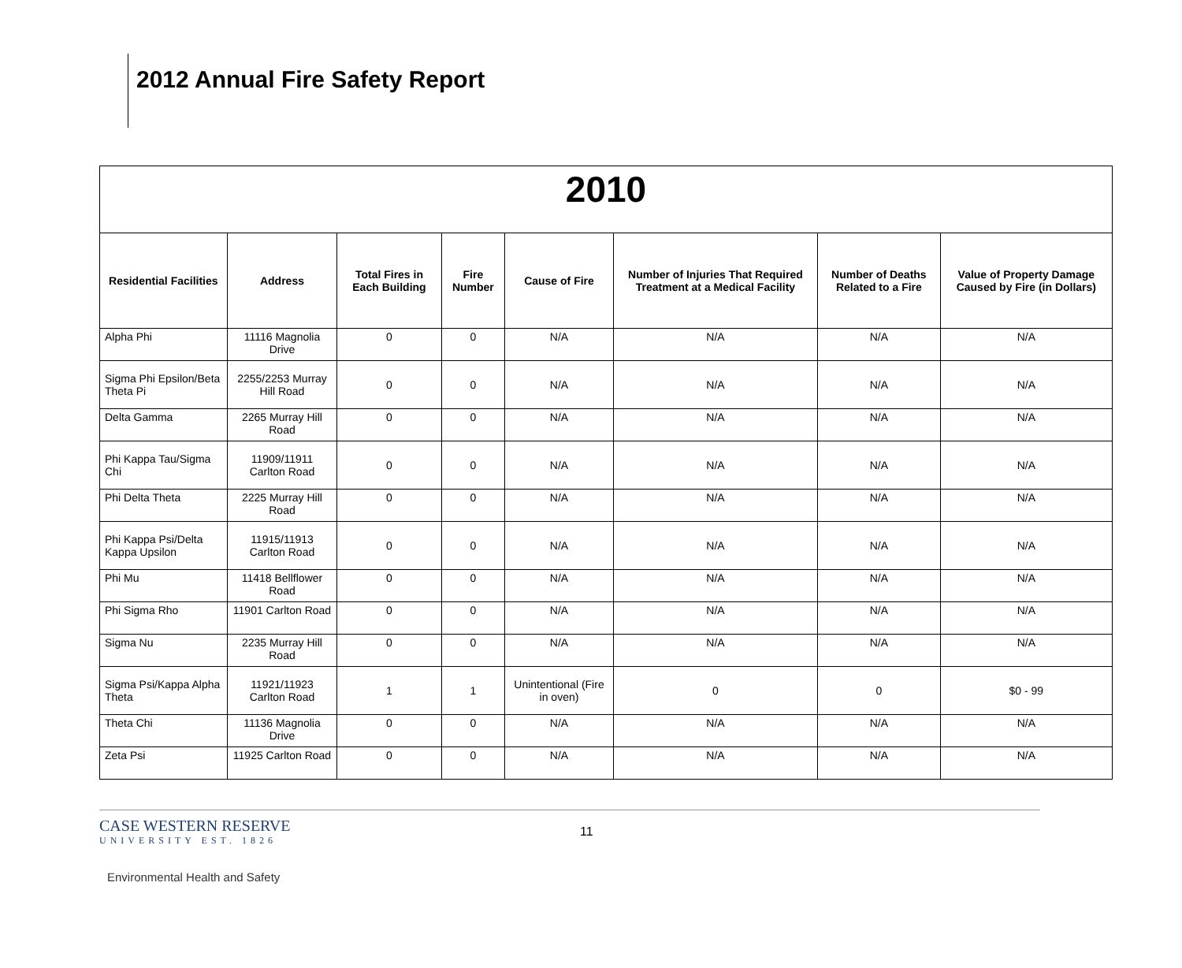2012 Annual Fire Safety Report
| 2010 | | | | | | | |
| Residential Facilities | Address | Total Fires in Each Building | Fire Number | Cause of Fire | Number of Injuries That Required Treatment at a Medical Facility | Number of Deaths Related to a Fire | Value of Property Damage Caused by Fire (in Dollars) |
| Alpha Phi | 11116 Magnolia Drive | 0 | 0 | N/A | N/A | N/A | N/A |
| Sigma Phi Epsilon/Beta Theta Pi | 2255/2253 Murray Hill Road | 0 | 0 | N/A | N/A | N/A | N/A |
| Delta Gamma | 2265 Murray Hill Road | 0 | 0 | N/A | N/A | N/A | N/A |
| Phi Kappa Tau/Sigma Chi | 11909/11911 Carlton Road | 0 | 0 | N/A | N/A | N/A | N/A |
| Phi Delta Theta | 2225 Murray Hill Road | 0 | 0 | N/A | N/A | N/A | N/A |
| Phi Kappa Psi/Delta Kappa Upsilon | 11915/11913 Carlton Road | 0 | 0 | N/A | N/A | N/A | N/A |
| Phi Mu | 11418 Bellflower Road | 0 | 0 | N/A | N/A | N/A | N/A |
| Phi Sigma Rho | 11901 Carlton Road | 0 | 0 | N/A | N/A | N/A | N/A |
| Sigma Nu | 2235 Murray Hill Road | 0 | 0 | N/A | N/A | N/A | N/A |
| Sigma Psi/Kappa Alpha Theta | 11921/11923 Carlton Road | 1 | 1 | Unintentional (Fire in oven) | 0 | 0 | $0 - 99 |
| Theta Chi | 11136 Magnolia Drive | 0 | 0 | N/A | N/A | N/A | N/A |
| Zeta Psi | 11925 Carlton Road | 0 | 0 | N/A | N/A | N/A | N/A |
CASE WESTERN RESERVE
UNIVERSITY EST. 1826
11
Environmental Health and Safety